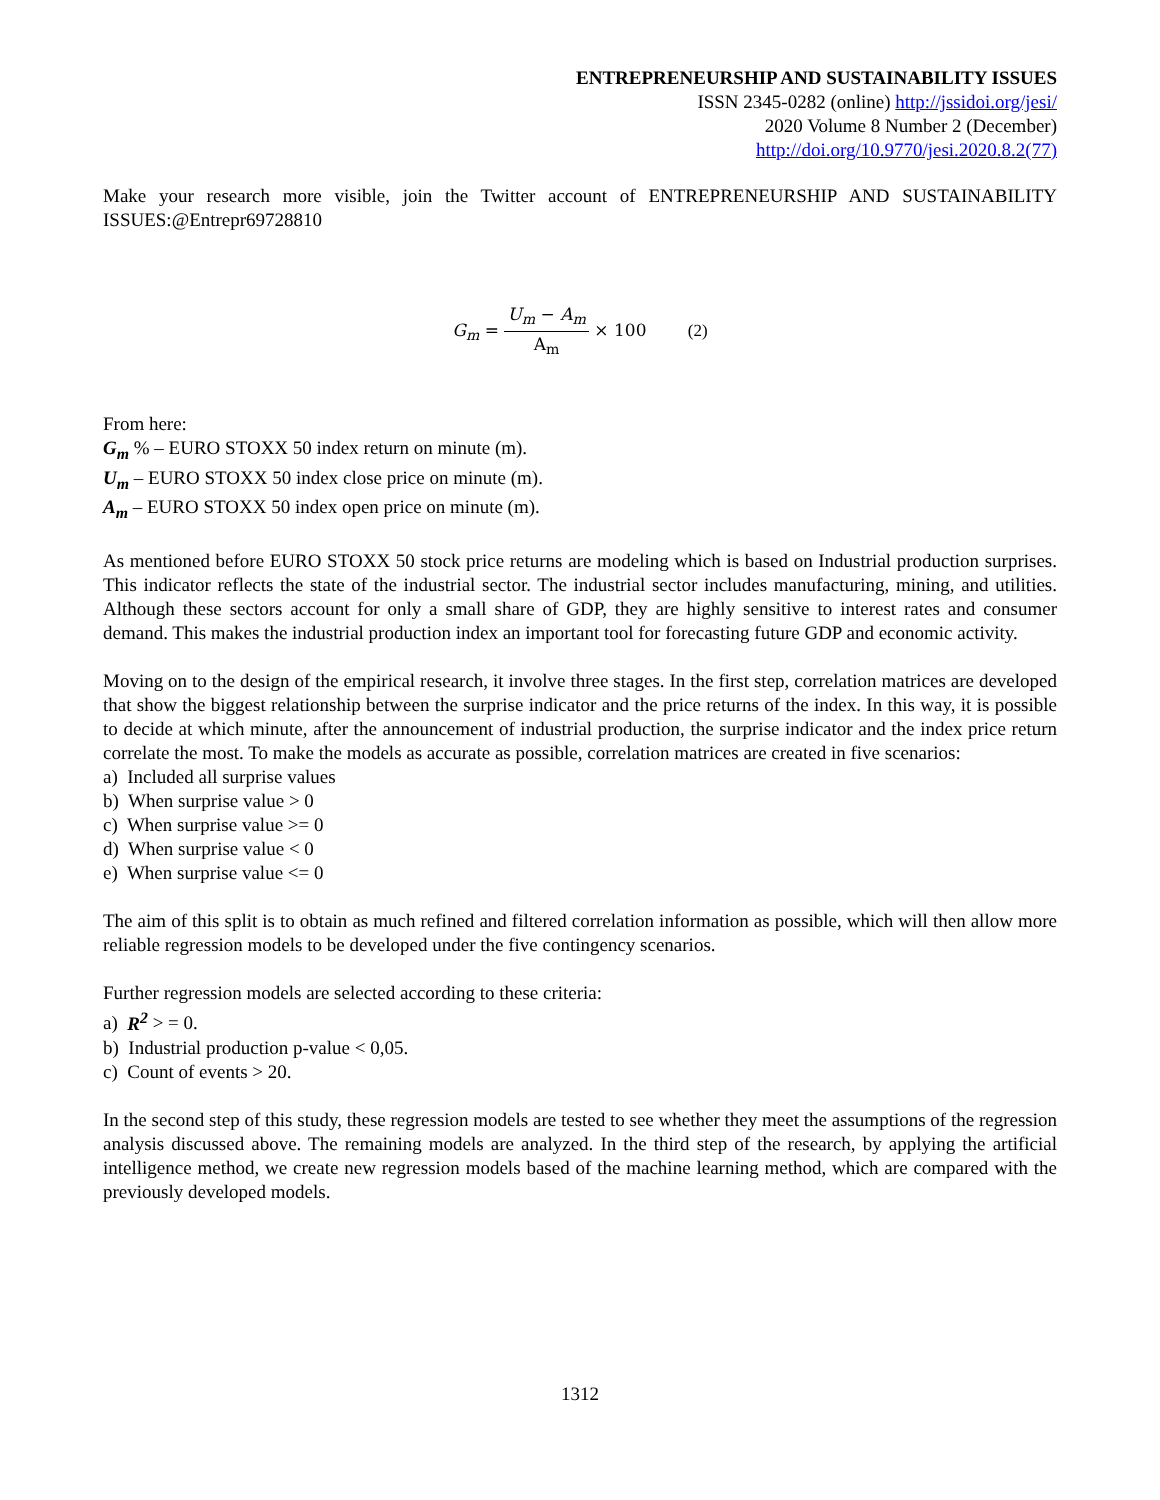ENTREPRENEURSHIP AND SUSTAINABILITY ISSUES
ISSN 2345-0282 (online) http://jssidoi.org/jesi/
2020 Volume 8 Number 2 (December)
http://doi.org/10.9770/jesi.2020.8.2(77)
Make your research more visible, join the Twitter account of ENTREPRENEURSHIP AND SUSTAINABILITY ISSUES:@Entrepr69728810
G<sub>m</sub> = U<sub>m</sub> − A<sub>m</sub> A<sub>m</sub> × 100 (2)
From here:
G<sub>m</sub> % – EURO STOXX 50 index return on minute (m).
U<sub>m</sub> – EURO STOXX 50 index close price on minute (m).
A<sub>m</sub> – EURO STOXX 50 index open price on minute (m).
As mentioned before EURO STOXX 50 stock price returns are modeling which is based on Industrial production surprises. This indicator reflects the state of the industrial sector. The industrial sector includes manufacturing, mining, and utilities. Although these sectors account for only a small share of GDP, they are highly sensitive to interest rates and consumer demand. This makes the industrial production index an important tool for forecasting future GDP and economic activity.
Moving on to the design of the empirical research, it involve three stages. In the first step, correlation matrices are developed that show the biggest relationship between the surprise indicator and the price returns of the index. In this way, it is possible to decide at which minute, after the announcement of industrial production, the surprise indicator and the index price return correlate the most. To make the models as accurate as possible, correlation matrices are created in five scenarios:
a) Included all surprise values
b) When surprise value > 0
c) When surprise value >= 0
d) When surprise value < 0
e) When surprise value <= 0
The aim of this split is to obtain as much refined and filtered correlation information as possible, which will then allow more reliable regression models to be developed under the five contingency scenarios.
Further regression models are selected according to these criteria:
a) R<sup>2</sup> > = 0.
b) Industrial production p-value < 0,05.
c) Count of events > 20.
In the second step of this study, these regression models are tested to see whether they meet the assumptions of the regression analysis discussed above. The remaining models are analyzed. In the third step of the research, by applying the artificial intelligence method, we create new regression models based of the machine learning method, which are compared with the previously developed models.
1312